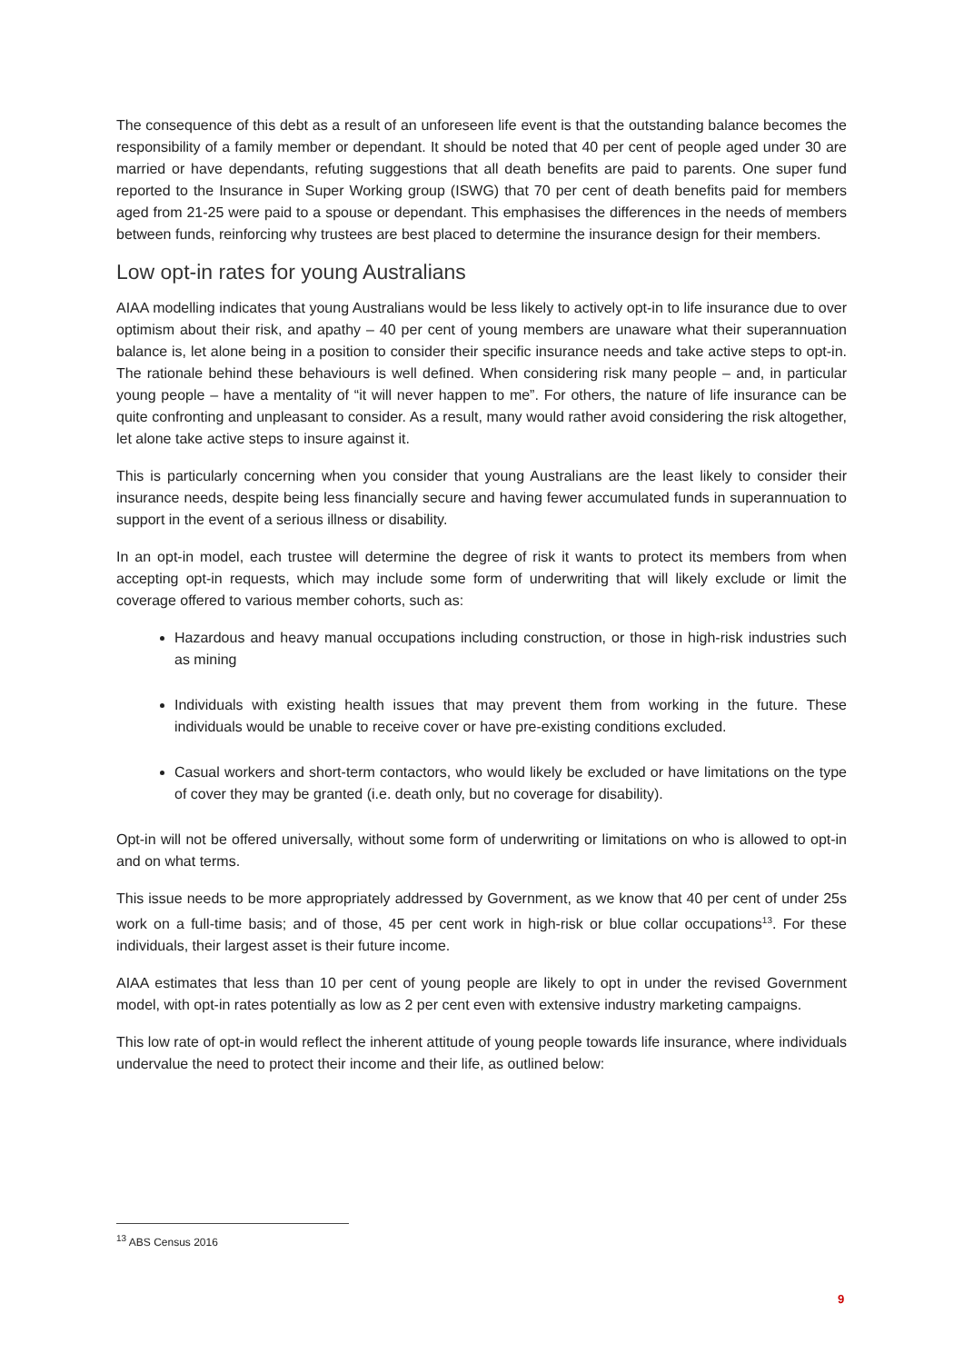The consequence of this debt as a result of an unforeseen life event is that the outstanding balance becomes the responsibility of a family member or dependant. It should be noted that 40 per cent of people aged under 30 are married or have dependants, refuting suggestions that all death benefits are paid to parents. One super fund reported to the Insurance in Super Working group (ISWG) that 70 per cent of death benefits paid for members aged from 21-25 were paid to a spouse or dependant. This emphasises the differences in the needs of members between funds, reinforcing why trustees are best placed to determine the insurance design for their members.
Low opt-in rates for young Australians
AIAA modelling indicates that young Australians would be less likely to actively opt-in to life insurance due to over optimism about their risk, and apathy – 40 per cent of young members are unaware what their superannuation balance is, let alone being in a position to consider their specific insurance needs and take active steps to opt-in. The rationale behind these behaviours is well defined. When considering risk many people – and, in particular young people – have a mentality of “it will never happen to me”. For others, the nature of life insurance can be quite confronting and unpleasant to consider. As a result, many would rather avoid considering the risk altogether, let alone take active steps to insure against it.
This is particularly concerning when you consider that young Australians are the least likely to consider their insurance needs, despite being less financially secure and having fewer accumulated funds in superannuation to support in the event of a serious illness or disability.
In an opt-in model, each trustee will determine the degree of risk it wants to protect its members from when accepting opt-in requests, which may include some form of underwriting that will likely exclude or limit the coverage offered to various member cohorts, such as:
Hazardous and heavy manual occupations including construction, or those in high-risk industries such as mining
Individuals with existing health issues that may prevent them from working in the future. These individuals would be unable to receive cover or have pre-existing conditions excluded.
Casual workers and short-term contactors, who would likely be excluded or have limitations on the type of cover they may be granted (i.e. death only, but no coverage for disability).
Opt-in will not be offered universally, without some form of underwriting or limitations on who is allowed to opt-in and on what terms.
This issue needs to be more appropriately addressed by Government, as we know that 40 per cent of under 25s work on a full-time basis; and of those, 45 per cent work in high-risk or blue collar occupations<sup>13</sup>. For these individuals, their largest asset is their future income.
AIAA estimates that less than 10 per cent of young people are likely to opt in under the revised Government model, with opt-in rates potentially as low as 2 per cent even with extensive industry marketing campaigns.
This low rate of opt-in would reflect the inherent attitude of young people towards life insurance, where individuals undervalue the need to protect their income and their life, as outlined below:
<sup>13</sup> ABS Census 2016
9